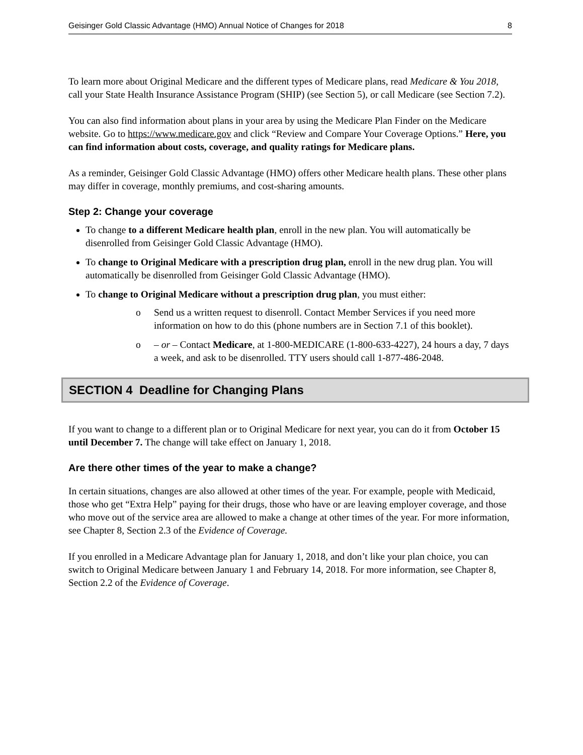Geisinger Gold Classic Advantage (HMO) Annual Notice of Changes for 2018 8
To learn more about Original Medicare and the different types of Medicare plans, read Medicare & You 2018, call your State Health Insurance Assistance Program (SHIP) (see Section 5), or call Medicare (see Section 7.2).
You can also find information about plans in your area by using the Medicare Plan Finder on the Medicare website. Go to https://www.medicare.gov and click “Review and Compare Your Coverage Options.” Here, you can find information about costs, coverage, and quality ratings for Medicare plans.
As a reminder, Geisinger Gold Classic Advantage (HMO) offers other Medicare health plans. These other plans may differ in coverage, monthly premiums, and cost-sharing amounts.
Step 2: Change your coverage
To change to a different Medicare health plan, enroll in the new plan. You will automatically be disenrolled from Geisinger Gold Classic Advantage (HMO).
To change to Original Medicare with a prescription drug plan, enroll in the new drug plan. You will automatically be disenrolled from Geisinger Gold Classic Advantage (HMO).
To change to Original Medicare without a prescription drug plan, you must either:
o Send us a written request to disenroll. Contact Member Services if you need more information on how to do this (phone numbers are in Section 7.1 of this booklet).
o – or – Contact Medicare, at 1-800-MEDICARE (1-800-633-4227), 24 hours a day, 7 days a week, and ask to be disenrolled. TTY users should call 1-877-486-2048.
SECTION 4 Deadline for Changing Plans
If you want to change to a different plan or to Original Medicare for next year, you can do it from October 15 until December 7. The change will take effect on January 1, 2018.
Are there other times of the year to make a change?
In certain situations, changes are also allowed at other times of the year. For example, people with Medicaid, those who get “Extra Help” paying for their drugs, those who have or are leaving employer coverage, and those who move out of the service area are allowed to make a change at other times of the year. For more information, see Chapter 8, Section 2.3 of the Evidence of Coverage.
If you enrolled in a Medicare Advantage plan for January 1, 2018, and don’t like your plan choice, you can switch to Original Medicare between January 1 and February 14, 2018. For more information, see Chapter 8, Section 2.2 of the Evidence of Coverage.